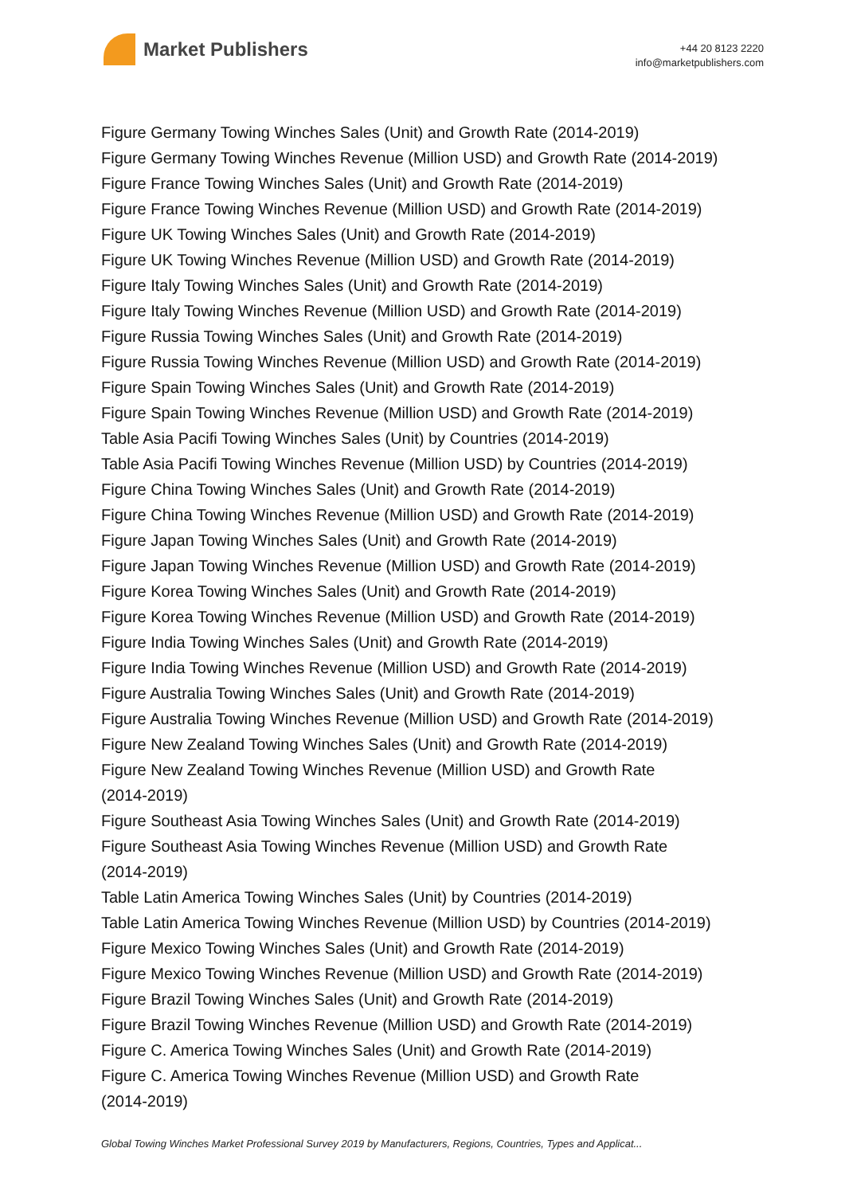Market Publishers
+44 20 8123 2220
info@marketpublishers.com
Figure Germany Towing Winches Sales (Unit) and Growth Rate (2014-2019)
Figure Germany Towing Winches Revenue (Million USD) and Growth Rate (2014-2019)
Figure France Towing Winches Sales (Unit) and Growth Rate (2014-2019)
Figure France Towing Winches Revenue (Million USD) and Growth Rate (2014-2019)
Figure UK Towing Winches Sales (Unit) and Growth Rate (2014-2019)
Figure UK Towing Winches Revenue (Million USD) and Growth Rate (2014-2019)
Figure Italy Towing Winches Sales (Unit) and Growth Rate (2014-2019)
Figure Italy Towing Winches Revenue (Million USD) and Growth Rate (2014-2019)
Figure Russia Towing Winches Sales (Unit) and Growth Rate (2014-2019)
Figure Russia Towing Winches Revenue (Million USD) and Growth Rate (2014-2019)
Figure Spain Towing Winches Sales (Unit) and Growth Rate (2014-2019)
Figure Spain Towing Winches Revenue (Million USD) and Growth Rate (2014-2019)
Table Asia Pacifi Towing Winches Sales (Unit) by Countries (2014-2019)
Table Asia Pacifi Towing Winches Revenue (Million USD) by Countries (2014-2019)
Figure China Towing Winches Sales (Unit) and Growth Rate (2014-2019)
Figure China Towing Winches Revenue (Million USD) and Growth Rate (2014-2019)
Figure Japan Towing Winches Sales (Unit) and Growth Rate (2014-2019)
Figure Japan Towing Winches Revenue (Million USD) and Growth Rate (2014-2019)
Figure Korea Towing Winches Sales (Unit) and Growth Rate (2014-2019)
Figure Korea Towing Winches Revenue (Million USD) and Growth Rate (2014-2019)
Figure India Towing Winches Sales (Unit) and Growth Rate (2014-2019)
Figure India Towing Winches Revenue (Million USD) and Growth Rate (2014-2019)
Figure Australia Towing Winches Sales (Unit) and Growth Rate (2014-2019)
Figure Australia Towing Winches Revenue (Million USD) and Growth Rate (2014-2019)
Figure New Zealand Towing Winches Sales (Unit) and Growth Rate (2014-2019)
Figure New Zealand Towing Winches Revenue (Million USD) and Growth Rate
(2014-2019)
Figure Southeast Asia Towing Winches Sales (Unit) and Growth Rate (2014-2019)
Figure Southeast Asia Towing Winches Revenue (Million USD) and Growth Rate
(2014-2019)
Table Latin America Towing Winches Sales (Unit) by Countries (2014-2019)
Table Latin America Towing Winches Revenue (Million USD) by Countries (2014-2019)
Figure Mexico Towing Winches Sales (Unit) and Growth Rate (2014-2019)
Figure Mexico Towing Winches Revenue (Million USD) and Growth Rate (2014-2019)
Figure Brazil Towing Winches Sales (Unit) and Growth Rate (2014-2019)
Figure Brazil Towing Winches Revenue (Million USD) and Growth Rate (2014-2019)
Figure C. America Towing Winches Sales (Unit) and Growth Rate (2014-2019)
Figure C. America Towing Winches Revenue (Million USD) and Growth Rate
(2014-2019)
Global Towing Winches Market Professional Survey 2019 by Manufacturers, Regions, Countries, Types and Applicat...